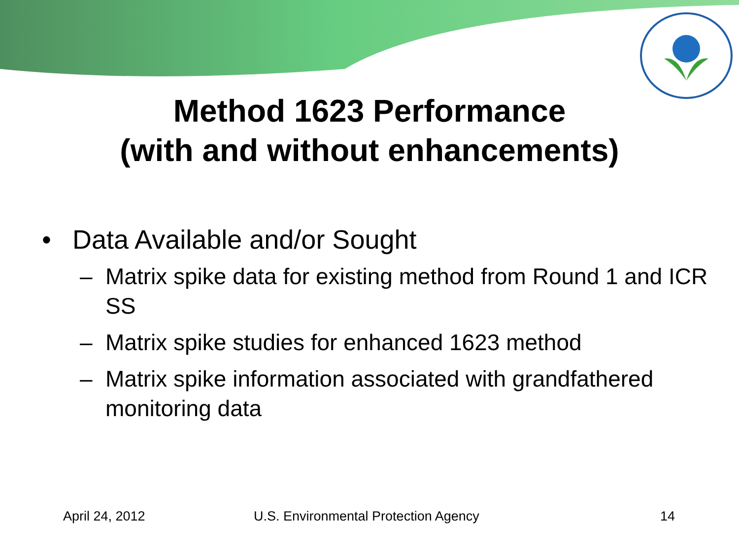Method 1623 Performance
(with and without enhancements)
• Data Available and/or Sought
– Matrix spike data for existing method from Round 1 and ICR SS
– Matrix spike studies for enhanced 1623 method
– Matrix spike information associated with grandfathered monitoring data
April 24, 2012 U.S. Environmental Protection Agency 14